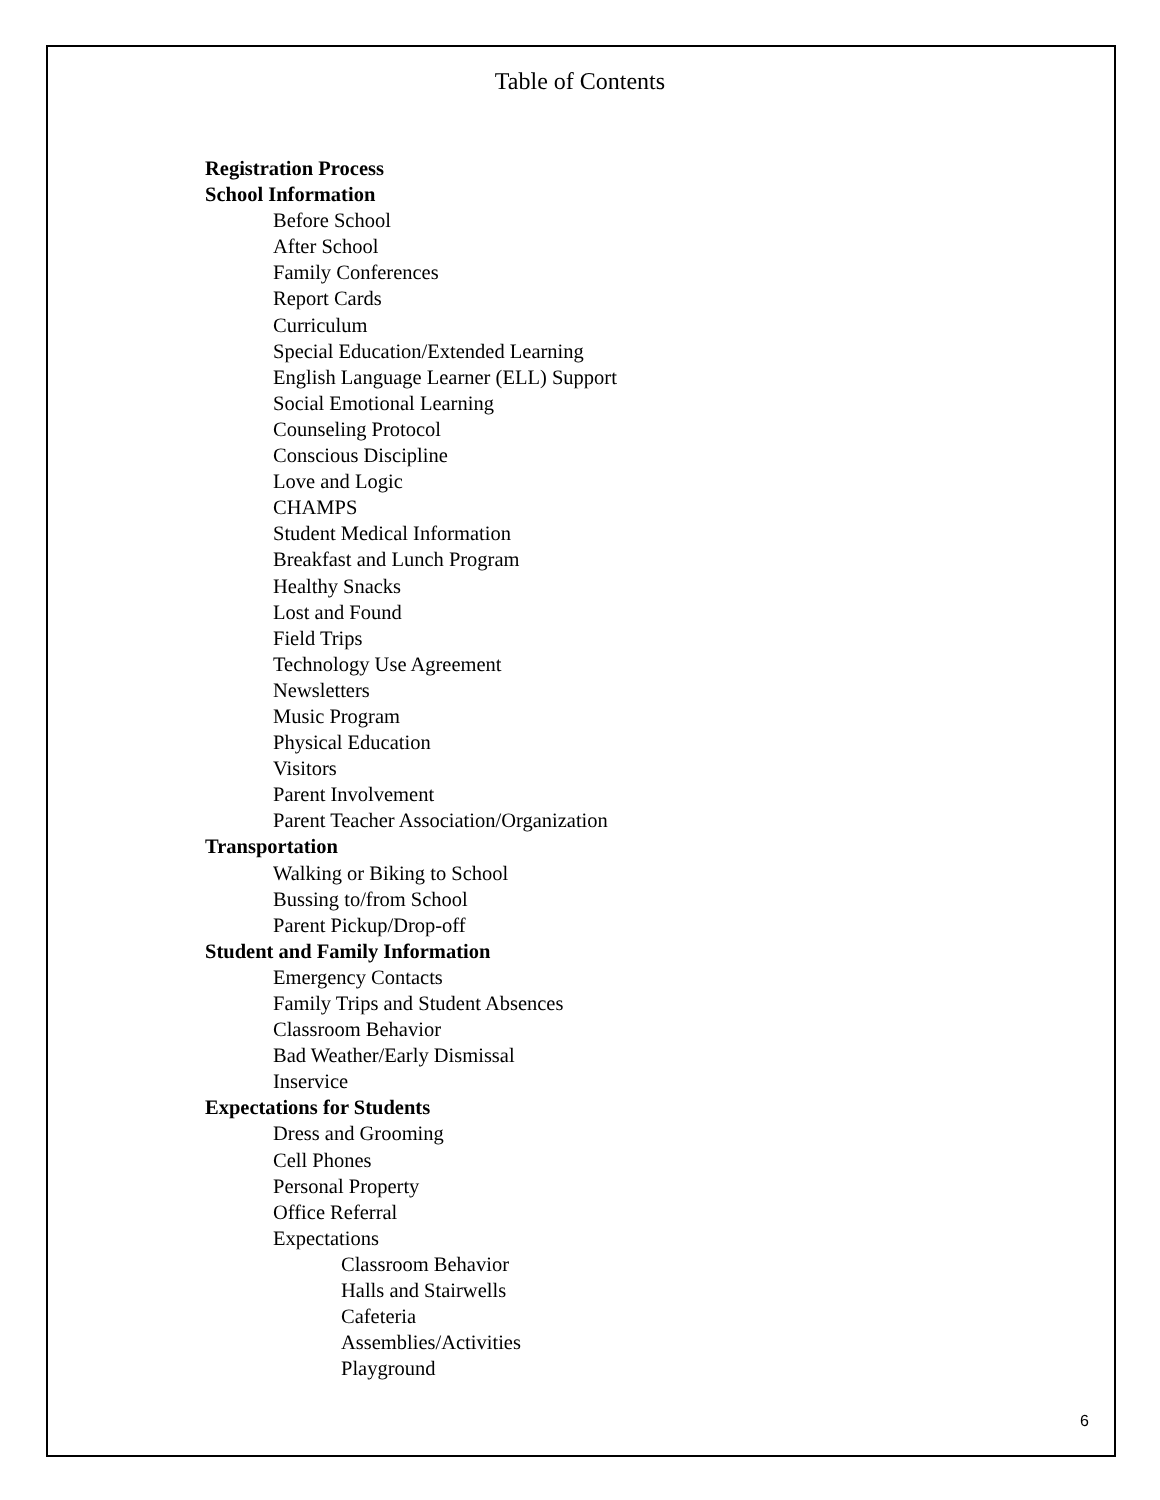Table of Contents
Registration Process
School Information
Before School
After School
Family Conferences
Report Cards
Curriculum
Special Education/Extended Learning
English Language Learner (ELL) Support
Social Emotional Learning
Counseling Protocol
Conscious Discipline
Love and Logic
CHAMPS
Student Medical Information
Breakfast and Lunch Program
Healthy Snacks
Lost and Found
Field Trips
Technology Use Agreement
Newsletters
Music Program
Physical Education
Visitors
Parent Involvement
Parent Teacher Association/Organization
Transportation
Walking or Biking to School
Bussing to/from School
Parent Pickup/Drop-off
Student and Family Information
Emergency Contacts
Family Trips and Student Absences
Classroom Behavior
Bad Weather/Early Dismissal
Inservice
Expectations for Students
Dress and Grooming
Cell Phones
Personal Property
Office Referral
Expectations
Classroom Behavior
Halls and Stairwells
Cafeteria
Assemblies/Activities
Playground
6